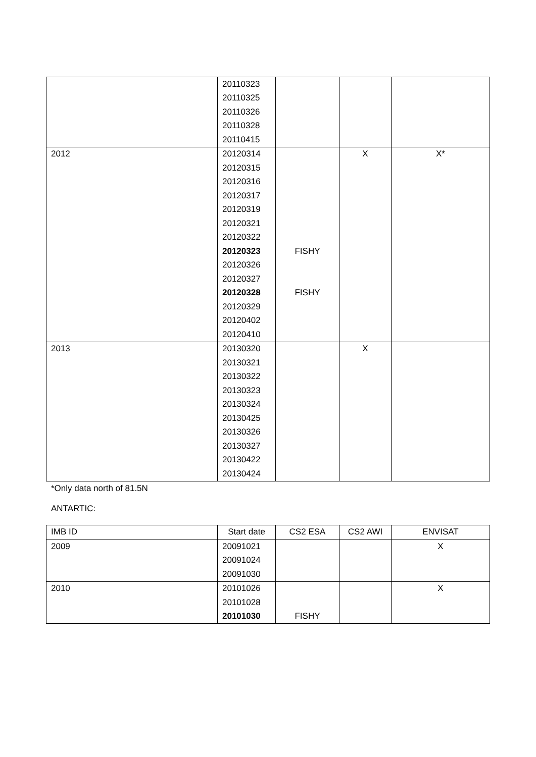| | 20110323 | | | |
| | 20110325 | | | |
| | 20110326 | | | |
| | 20110328 | | | |
| | 20110415 | | | |
| 2012 | 20120314 | | X | X* |
| | 20120315 | | | |
| | 20120316 | | | |
| | 20120317 | | | |
| | 20120319 | | | |
| | 20120321 | | | |
| | 20120322 | | | |
| | 20120323 | FISHY | | |
| | 20120326 | | | |
| | 20120327 | | | |
| | 20120328 | FISHY | | |
| | 20120329 | | | |
| | 20120402 | | | |
| | 20120410 | | | |
| 2013 | 20130320 | | X | |
| | 20130321 | | | |
| | 20130322 | | | |
| | 20130323 | | | |
| | 20130324 | | | |
| | 20130425 | | | |
| | 20130326 | | | |
| | 20130327 | | | |
| | 20130422 | | | |
| | 20130424 | | | |
*Only data north of 81.5N
ANTARTIC:
| IMB ID | Start date | CS2 ESA | CS2 AWI | ENVISAT |
| --- | --- | --- | --- | --- |
| 2009 | 20091021 | | | X |
| | 20091024 | | | |
| | 20091030 | | | |
| 2010 | 20101026 | | | X |
| | 20101028 | | | |
| | 20101030 | FISHY | | |